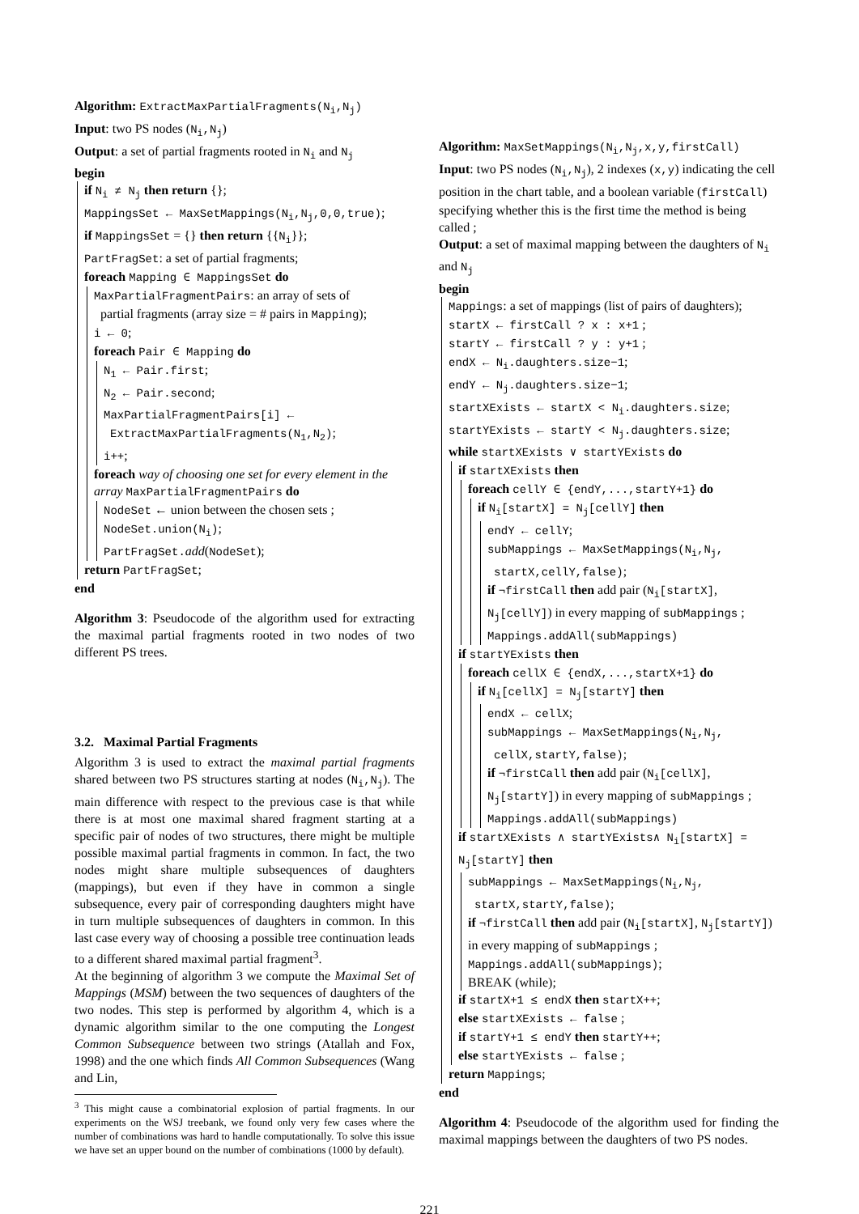Algorithm: ExtractMaxPartialFragments(N<sub>i</sub>,N<sub>j</sub>)
Input: two PS nodes (N<sub>i</sub>,N<sub>j</sub>)
Output: a set of partial fragments rooted in N<sub>i</sub> and N<sub>j</sub>
begin
if N<sub>i</sub> ≠ N<sub>j</sub> then return {};
MappingsSet ← MaxSetMappings(N<sub>i</sub>,N<sub>j</sub>,0,0,true);
if MappingsSet = {} then return {{N<sub>i</sub>}};
PartFragSet: a set of partial fragments;
foreach Mapping ∈ MappingsSet do
MaxPartialFragmentPairs: an array of sets of
partial fragments (array size = # pairs in Mapping);
i ← 0;
foreach Pair ∈ Mapping do
N<sub>1</sub> ← Pair.first;
N<sub>2</sub> ← Pair.second;
MaxPartialFragmentPairs[i] ←
ExtractMaxPartialFragments(N<sub>1</sub>,N<sub>2</sub>);
i++;
foreach way of choosing one set for every element in the array MaxPartialFragmentPairs do
NodeSet ← union between the chosen sets ;
NodeSet.union(N<sub>i</sub>);
PartFragSet.add(NodeSet);
return PartFragSet;
end
Algorithm 3: Pseudocode of the algorithm used for extracting the maximal partial fragments rooted in two nodes of two different PS trees.
3.2. Maximal Partial Fragments
Algorithm 3 is used to extract the maximal partial fragments shared between two PS structures starting at nodes (N<sub>i</sub>,N<sub>j</sub>). The main difference with respect to the previous case is that while there is at most one maximal shared fragment starting at a specific pair of nodes of two structures, there might be multiple possible maximal partial fragments in common. In fact, the two nodes might share multiple subsequences of daughters (mappings), but even if they have in common a single subsequence, every pair of corresponding daughters might have in turn multiple subsequences of daughters in common. In this last case every way of choosing a possible tree continuation leads to a different shared maximal partial fragment<sup>3</sup>.
At the beginning of algorithm 3 we compute the Maximal Set of Mappings (MSM) between the two sequences of daughters of the two nodes. This step is performed by algorithm 4, which is a dynamic algorithm similar to the one computing the Longest Common Subsequence between two strings (Atallah and Fox, 1998) and the one which finds All Common Subsequences (Wang and Lin,
<sup>3</sup> This might cause a combinatorial explosion of partial fragments. In our experiments on the WSJ treebank, we found only very few cases where the number of combinations was hard to handle computationally. To solve this issue we have set an upper bound on the number of combinations (1000 by default).
Algorithm: MaxSetMappings(N<sub>i</sub>,N<sub>j</sub>,x,y,firstCall)
Input: two PS nodes (N<sub>i</sub>,N<sub>j</sub>), 2 indexes (x,y) indicating the cell position in the chart table, and a boolean variable (firstCall) specifying whether this is the first time the method is being called ;
Output: a set of maximal mapping between the daughters of N<sub>i</sub> and N<sub>j</sub>
begin
Mappings: a set of mappings (list of pairs of daughters);
startX ← firstCall ? x : x+1 ;
startY ← firstCall ? y : y+1 ;
endX ← N<sub>i</sub>.daughters.size−1;
endY ← N<sub>j</sub>.daughters.size−1;
startXExists ← startX < N<sub>i</sub>.daughters.size;
startYExists ← startY < N<sub>j</sub>.daughters.size;
while startXExists ∨ startYExists do
if startXExists then
foreach cellY ∈ {endY,...,startY+1} do
if N<sub>i</sub>[startX] = N<sub>j</sub>[cellY] then
endY ← cellY;
subMappings ← MaxSetMappings(N<sub>i</sub>,N<sub>j</sub>,
startX,cellY,false);
if ¬firstCall then add pair (N<sub>i</sub>[startX], N<sub>j</sub>[cellY]) in every mapping of subMappings ;
Mappings.addAll(subMappings)
if startYExists then
foreach cellX ∈ {endX,...,startX+1} do
if N<sub>i</sub>[cellX] = N<sub>j</sub>[startY] then
endX ← cellX;
subMappings ← MaxSetMappings(N<sub>i</sub>,N<sub>j</sub>,
cellX,startY,false);
if ¬firstCall then add pair (N<sub>i</sub>[cellX], N<sub>j</sub>[startY]) in every mapping of subMappings ;
Mappings.addAll(subMappings)
if startXExists ∧ startYExists∧ N<sub>i</sub>[startX] = N<sub>j</sub>[startY] then
subMappings ← MaxSetMappings(N<sub>i</sub>,N<sub>j</sub>,
startX,startY,false);
if ¬firstCall then add pair (N<sub>i</sub>[startX], N<sub>j</sub>[startY]) in every mapping of subMappings ;
Mappings.addAll(subMappings);
BREAK (while);
if startX+1 ≤ endX then startX++;
else startXExists ← false ;
if startY+1 ≤ endY then startY++;
else startYExists ← false ;
return Mappings;
end
Algorithm 4: Pseudocode of the algorithm used for finding the maximal mappings between the daughters of two PS nodes.
221